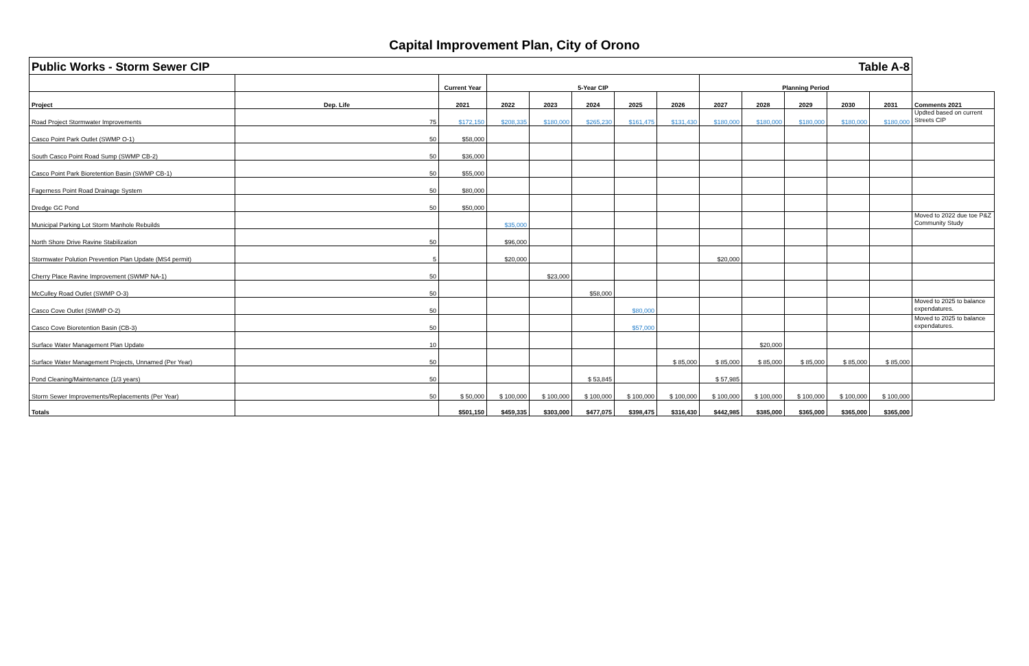Capital Improvement Plan, City of Orono
| Public Works - Storm Sewer CIP | | | | | | Table A-8 | | | | | | | |
| | | Current Year | 5-Year CIP | | | | | Planning Period | | | | | |
| Project | Dep. Life | 2021 | 2022 | 2023 | 2024 | 2025 | 2026 | 2027 | 2028 | 2029 | 2030 | 2031 | Comments 2021 |
| Road Project Stormwater Improvements | 75 | $172,150 | $208,335 | $180,000 | $265,230 | $161,475 | $131,430 | $180,000 | $180,000 | $180,000 | $180,000 | $180,000 | Updted based on current Streets CIP |
| Casco Point Park Outlet (SWMP O-1) | 50 | $58,000 | | | | | | | | | | | |
| South Casco Point Road Sump (SWMP CB-2) | 50 | $36,000 | | | | | | | | | | | |
| Casco Point Park Bioretention Basin (SWMP CB-1) | 50 | $55,000 | | | | | | | | | | | |
| Fagerness Point Road Drainage System | 50 | $80,000 | | | | | | | | | | | |
| Dredge GC Pond | 50 | $50,000 | | | | | | | | | | | |
| Municipal Parking Lot Storm Manhole Rebuilds | | | $35,000 | | | | | | | | | | Moved to 2022 due toe P&Z Community Study |
| North Shore Drive Ravine Stabilization | 50 | | $96,000 | | | | | | | | | | |
| Stormwater Polution Prevention Plan Update (MS4 permit) | 5 | | $20,000 | | | | | $20,000 | | | | | |
| Cherry Place Ravine Improvement (SWMP NA-1) | 50 | | | $23,000 | | | | | | | | | |
| McCulley Road Outlet (SWMP O-3) | 50 | | | | $58,000 | | | | | | | | |
| Casco Cove Outlet (SWMP O-2) | 50 | | | | | $80,000 | | | | | | | Moved to 2025 to balance expendatures. |
| Casco Cove Bioretention Basin (CB-3) | 50 | | | | | $57,000 | | | | | | | Moved to 2025 to balance expendatures. |
| Surface Water Management Plan Update | 10 | | | | | | | | $20,000 | | | | |
| Surface Water Management Projects, Unnamed (Per Year) | 50 | | | | | | $ 85,000 | $ 85,000 | $ 85,000 | $ 85,000 | $ 85,000 | $ 85,000 | |
| Pond Cleaning/Maintenance (1/3 years) | 50 | | | | $ 53,845 | | | $ 57,985 | | | | | |
| Storm Sewer Improvements/Replacements (Per Year) | 50 | $ 50,000 | $ 100,000 | $ 100,000 | $ 100,000 | $ 100,000 | $ 100,000 | $ 100,000 | $ 100,000 | $ 100,000 | $ 100,000 | $ 100,000 | |
| Totals | | $501,150 | $459,335 | $303,000 | $477,075 | $398,475 | $316,430 | $442,985 | $385,000 | $365,000 | $365,000 | $365,000 | |